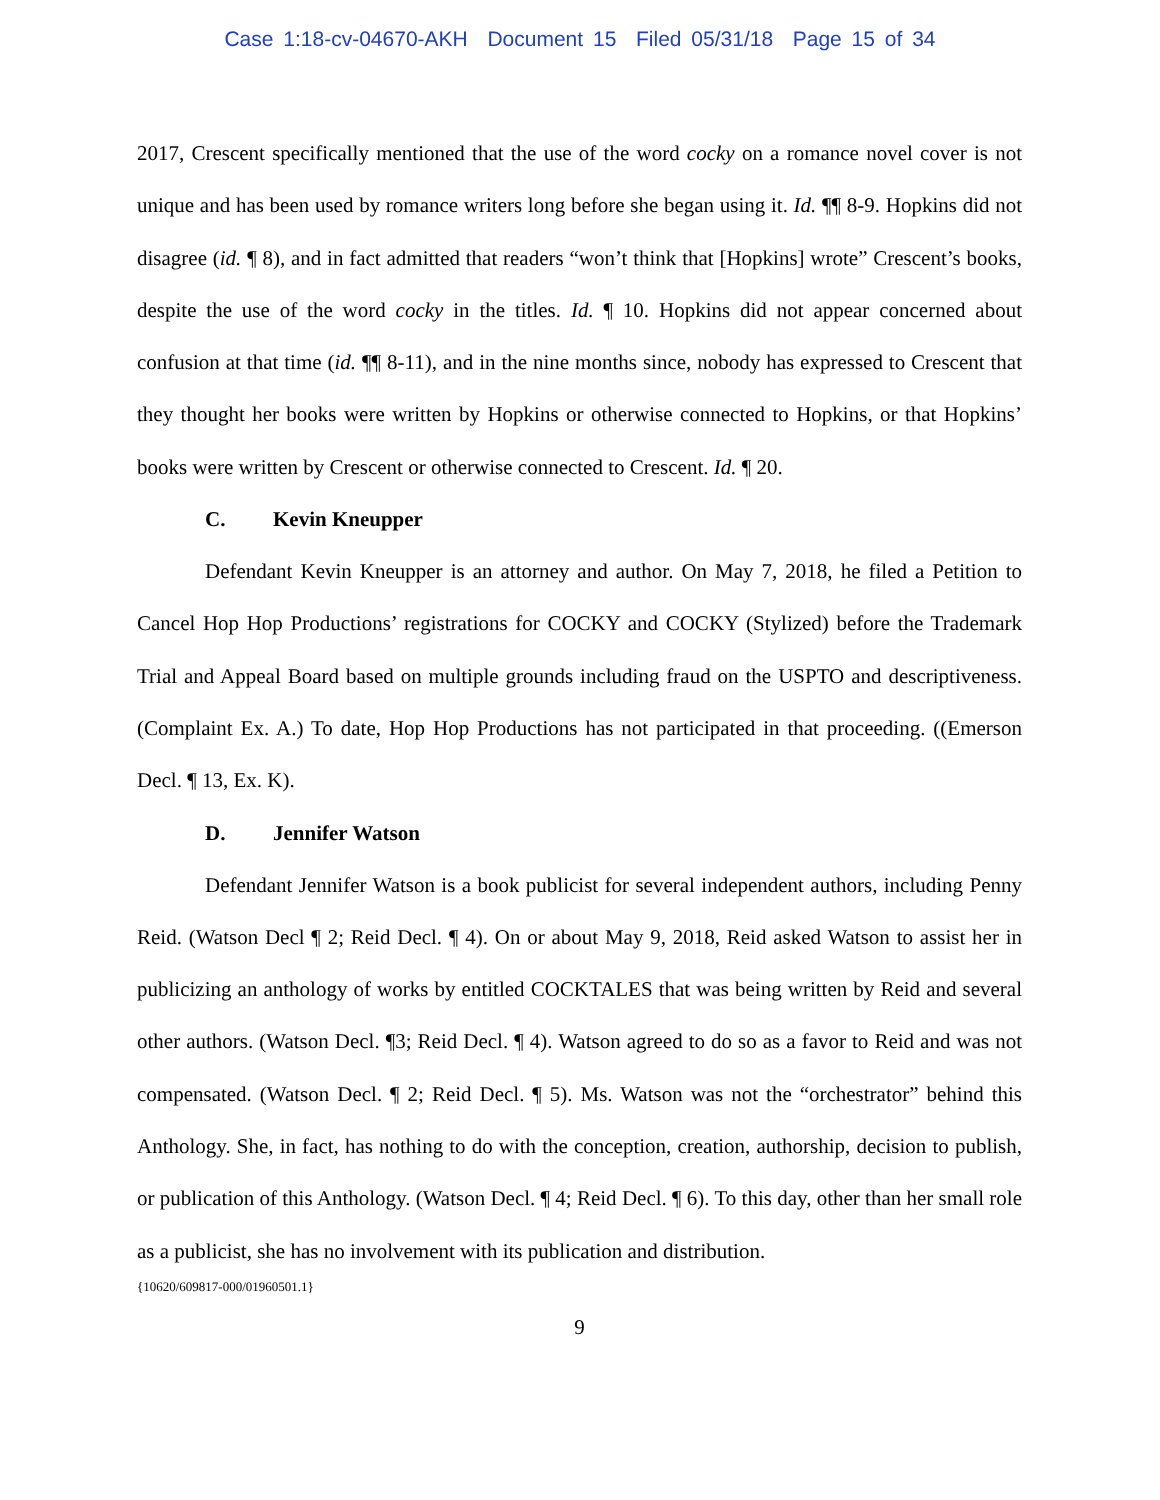Case 1:18-cv-04670-AKH Document 15 Filed 05/31/18 Page 15 of 34
2017, Crescent specifically mentioned that the use of the word cocky on a romance novel cover is not unique and has been used by romance writers long before she began using it. Id. ¶¶ 8-9. Hopkins did not disagree (id. ¶ 8), and in fact admitted that readers “won’t think that [Hopkins] wrote” Crescent’s books, despite the use of the word cocky in the titles. Id. ¶ 10. Hopkins did not appear concerned about confusion at that time (id. ¶¶ 8-11), and in the nine months since, nobody has expressed to Crescent that they thought her books were written by Hopkins or otherwise connected to Hopkins, or that Hopkins’ books were written by Crescent or otherwise connected to Crescent. Id. ¶ 20.
C. Kevin Kneupper
Defendant Kevin Kneupper is an attorney and author. On May 7, 2018, he filed a Petition to Cancel Hop Hop Productions’ registrations for COCKY and COCKY (Stylized) before the Trademark Trial and Appeal Board based on multiple grounds including fraud on the USPTO and descriptiveness. (Complaint Ex. A.) To date, Hop Hop Productions has not participated in that proceeding. ((Emerson Decl. ¶ 13, Ex. K).
D. Jennifer Watson
Defendant Jennifer Watson is a book publicist for several independent authors, including Penny Reid. (Watson Decl ¶ 2; Reid Decl. ¶ 4). On or about May 9, 2018, Reid asked Watson to assist her in publicizing an anthology of works by entitled COCKTALES that was being written by Reid and several other authors. (Watson Decl. ¶3; Reid Decl. ¶ 4). Watson agreed to do so as a favor to Reid and was not compensated. (Watson Decl. ¶ 2; Reid Decl. ¶ 5). Ms. Watson was not the “orchestrator” behind this Anthology. She, in fact, has nothing to do with the conception, creation, authorship, decision to publish, or publication of this Anthology. (Watson Decl. ¶ 4; Reid Decl. ¶ 6). To this day, other than her small role as a publicist, she has no involvement with its publication and distribution.
{10620/609817-000/01960501.1}
9